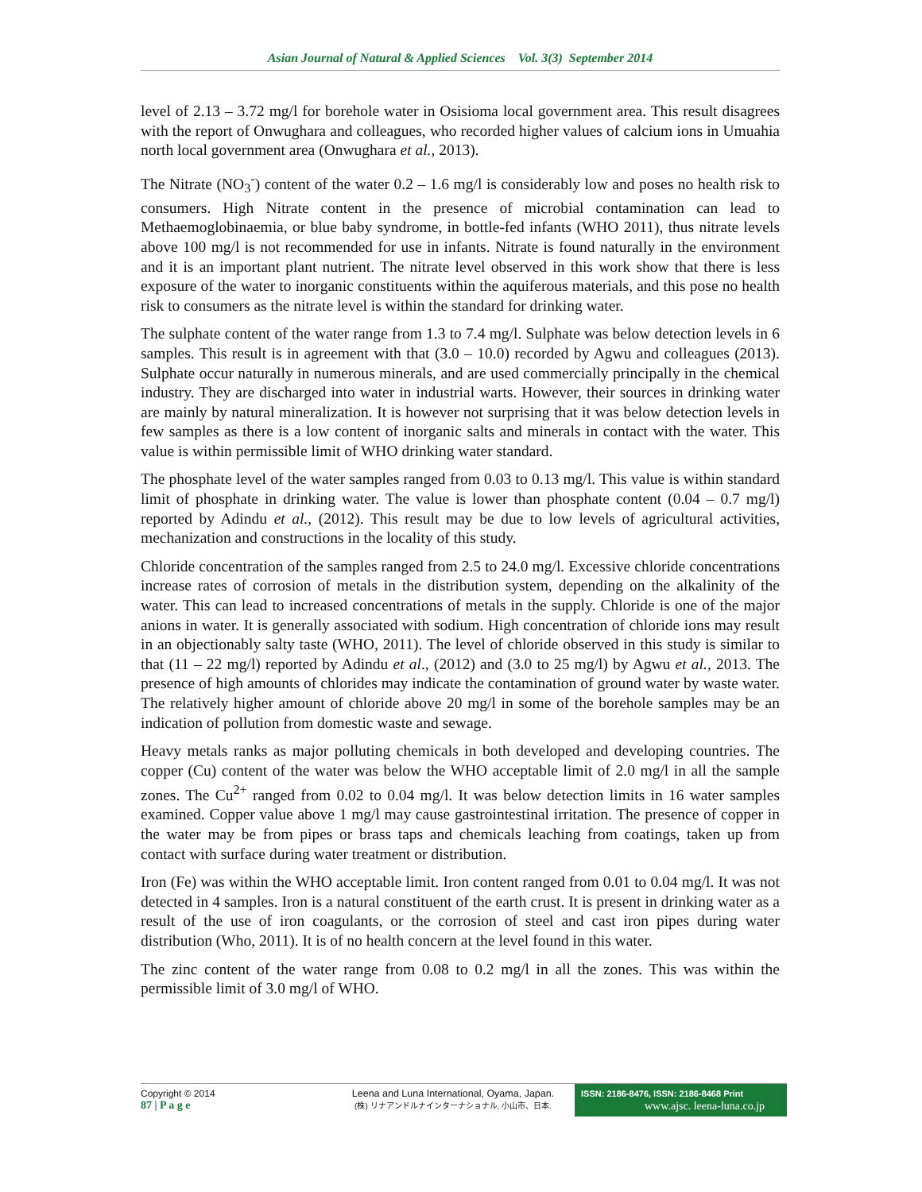Asian Journal of Natural & Applied Sciences Vol. 3(3) September 2014
level of 2.13 – 3.72 mg/l for borehole water in Osisioma local government area. This result disagrees with the report of Onwughara and colleagues, who recorded higher values of calcium ions in Umuahia north local government area (Onwughara et al., 2013).
The Nitrate (NO<sub>3</sub><sup>-</sup>) content of the water 0.2 – 1.6 mg/l is considerably low and poses no health risk to consumers. High Nitrate content in the presence of microbial contamination can lead to Methaemoglobinaemia, or blue baby syndrome, in bottle-fed infants (WHO 2011), thus nitrate levels above 100 mg/l is not recommended for use in infants. Nitrate is found naturally in the environment and it is an important plant nutrient. The nitrate level observed in this work show that there is less exposure of the water to inorganic constituents within the aquiferous materials, and this pose no health risk to consumers as the nitrate level is within the standard for drinking water.
The sulphate content of the water range from 1.3 to 7.4 mg/l. Sulphate was below detection levels in 6 samples. This result is in agreement with that (3.0 – 10.0) recorded by Agwu and colleagues (2013). Sulphate occur naturally in numerous minerals, and are used commercially principally in the chemical industry. They are discharged into water in industrial warts. However, their sources in drinking water are mainly by natural mineralization. It is however not surprising that it was below detection levels in few samples as there is a low content of inorganic salts and minerals in contact with the water. This value is within permissible limit of WHO drinking water standard.
The phosphate level of the water samples ranged from 0.03 to 0.13 mg/l. This value is within standard limit of phosphate in drinking water. The value is lower than phosphate content (0.04 – 0.7 mg/l) reported by Adindu et al., (2012). This result may be due to low levels of agricultural activities, mechanization and constructions in the locality of this study.
Chloride concentration of the samples ranged from 2.5 to 24.0 mg/l. Excessive chloride concentrations increase rates of corrosion of metals in the distribution system, depending on the alkalinity of the water. This can lead to increased concentrations of metals in the supply. Chloride is one of the major anions in water. It is generally associated with sodium. High concentration of chloride ions may result in an objectionably salty taste (WHO, 2011). The level of chloride observed in this study is similar to that (11 – 22 mg/l) reported by Adindu et al., (2012) and (3.0 to 25 mg/l) by Agwu et al., 2013. The presence of high amounts of chlorides may indicate the contamination of ground water by waste water. The relatively higher amount of chloride above 20 mg/l in some of the borehole samples may be an indication of pollution from domestic waste and sewage.
Heavy metals ranks as major polluting chemicals in both developed and developing countries. The copper (Cu) content of the water was below the WHO acceptable limit of 2.0 mg/l in all the sample zones. The Cu<sup>2+</sup> ranged from 0.02 to 0.04 mg/l. It was below detection limits in 16 water samples examined. Copper value above 1 mg/l may cause gastrointestinal irritation. The presence of copper in the water may be from pipes or brass taps and chemicals leaching from coatings, taken up from contact with surface during water treatment or distribution.
Iron (Fe) was within the WHO acceptable limit. Iron content ranged from 0.01 to 0.04 mg/l. It was not detected in 4 samples. Iron is a natural constituent of the earth crust. It is present in drinking water as a result of the use of iron coagulants, or the corrosion of steel and cast iron pipes during water distribution (Who, 2011). It is of no health concern at the level found in this water.
The zinc content of the water range from 0.08 to 0.2 mg/l in all the zones. This was within the permissible limit of 3.0 mg/l of WHO.
Copyright © 2014
87 | P a g e
Leena and Luna International, Oyama, Japan.
(株) リナアンドルナインターナショナル, 小山市、日本.
ISSN: 2186-8476, ISSN: 2186-8468 Print
www.ajsc. leena-luna.co.jp